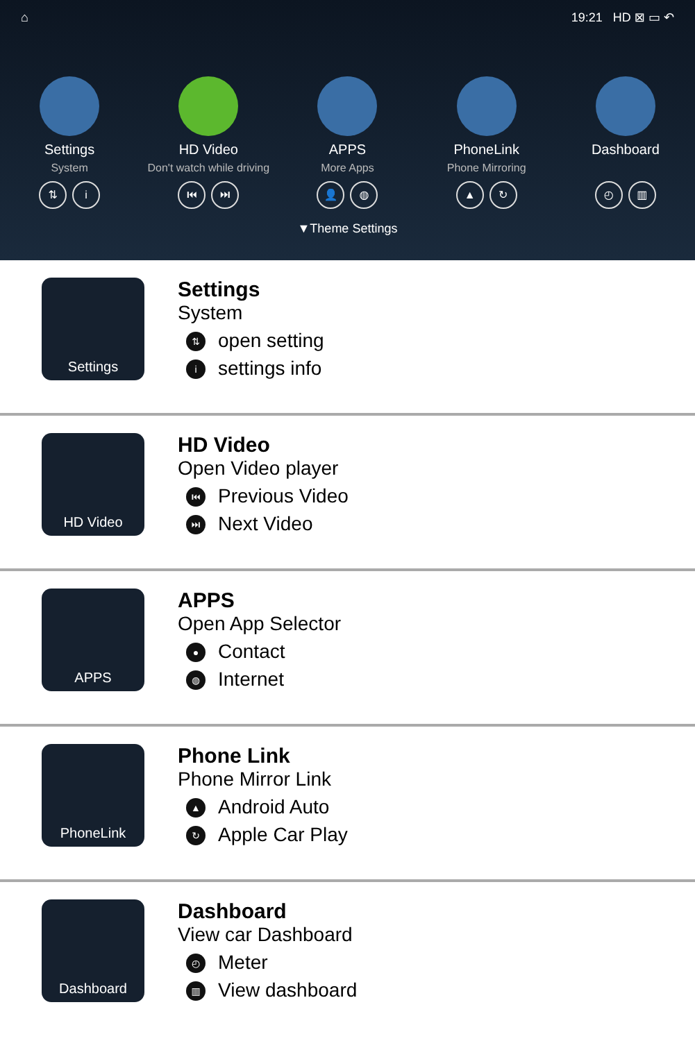⌂ 19:21 HD ⊠ ▭ ↶
Settings
System
⇅ i
HD Video
Don't watch while driving
⏮ ⏭
APPS
More Apps
👤 ◍
PhoneLink
Phone Mirroring
▲ ↻
Dashboard
◴ ▥
▼Theme Settings
Settings
Settings
System
⇅ open setting
isettings info
HD Video
HD Video
Open Video player
⏮ Previous Video
⏭ Next Video
APPS
APPS
Open App Selector
● Contact
◍ Internet
PhoneLink
Phone Link
Phone Mirror Link
▲ Android Auto
↻ Apple Car Play
Dashboard
Dashboard
View car Dashboard
◴ Meter
▥ View dashboard